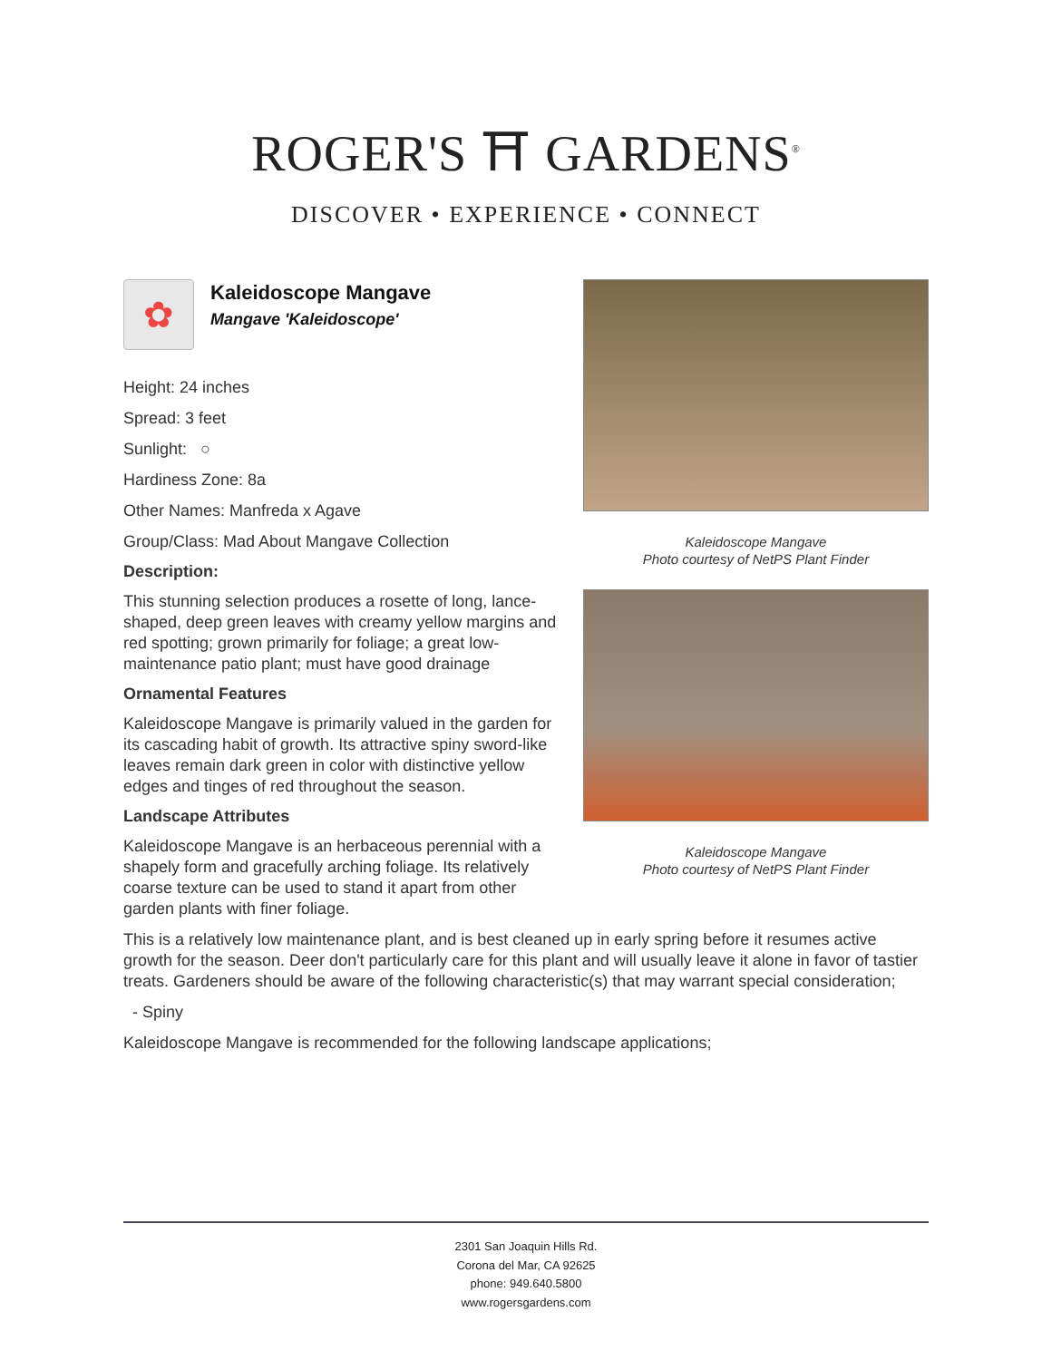ROGER'S ⛩ GARDENS<sup>®</sup>
DISCOVER • EXPERIENCE • CONNECT
Kaleidoscope Mangave
Photo courtesy of NetPS Plant Finder
Kaleidoscope Mangave
Photo courtesy of NetPS Plant Finder
✿
Kaleidoscope Mangave
Mangave 'Kaleidoscope'
Height: 24 inches
Spread: 3 feet
Sunlight: ○
Hardiness Zone: 8a
Other Names: Manfreda x Agave
Group/Class: Mad About Mangave Collection
Description:
This stunning selection produces a rosette of long, lance-shaped, deep green leaves with creamy yellow margins and red spotting; grown primarily for foliage; a great low-maintenance patio plant; must have good drainage
Ornamental Features
Kaleidoscope Mangave is primarily valued in the garden for its cascading habit of growth. Its attractive spiny sword-like leaves remain dark green in color with distinctive yellow edges and tinges of red throughout the season.
Landscape Attributes
Kaleidoscope Mangave is an herbaceous perennial with a shapely form and gracefully arching foliage. Its relatively coarse texture can be used to stand it apart from other garden plants with finer foliage.
This is a relatively low maintenance plant, and is best cleaned up in early spring before it resumes active growth for the season. Deer don't particularly care for this plant and will usually leave it alone in favor of tastier treats. Gardeners should be aware of the following characteristic(s) that may warrant special consideration;
- Spiny
Kaleidoscope Mangave is recommended for the following landscape applications;
2301 San Joaquin Hills Rd.
Corona del Mar, CA 92625
phone: 949.640.5800
www.rogersgardens.com